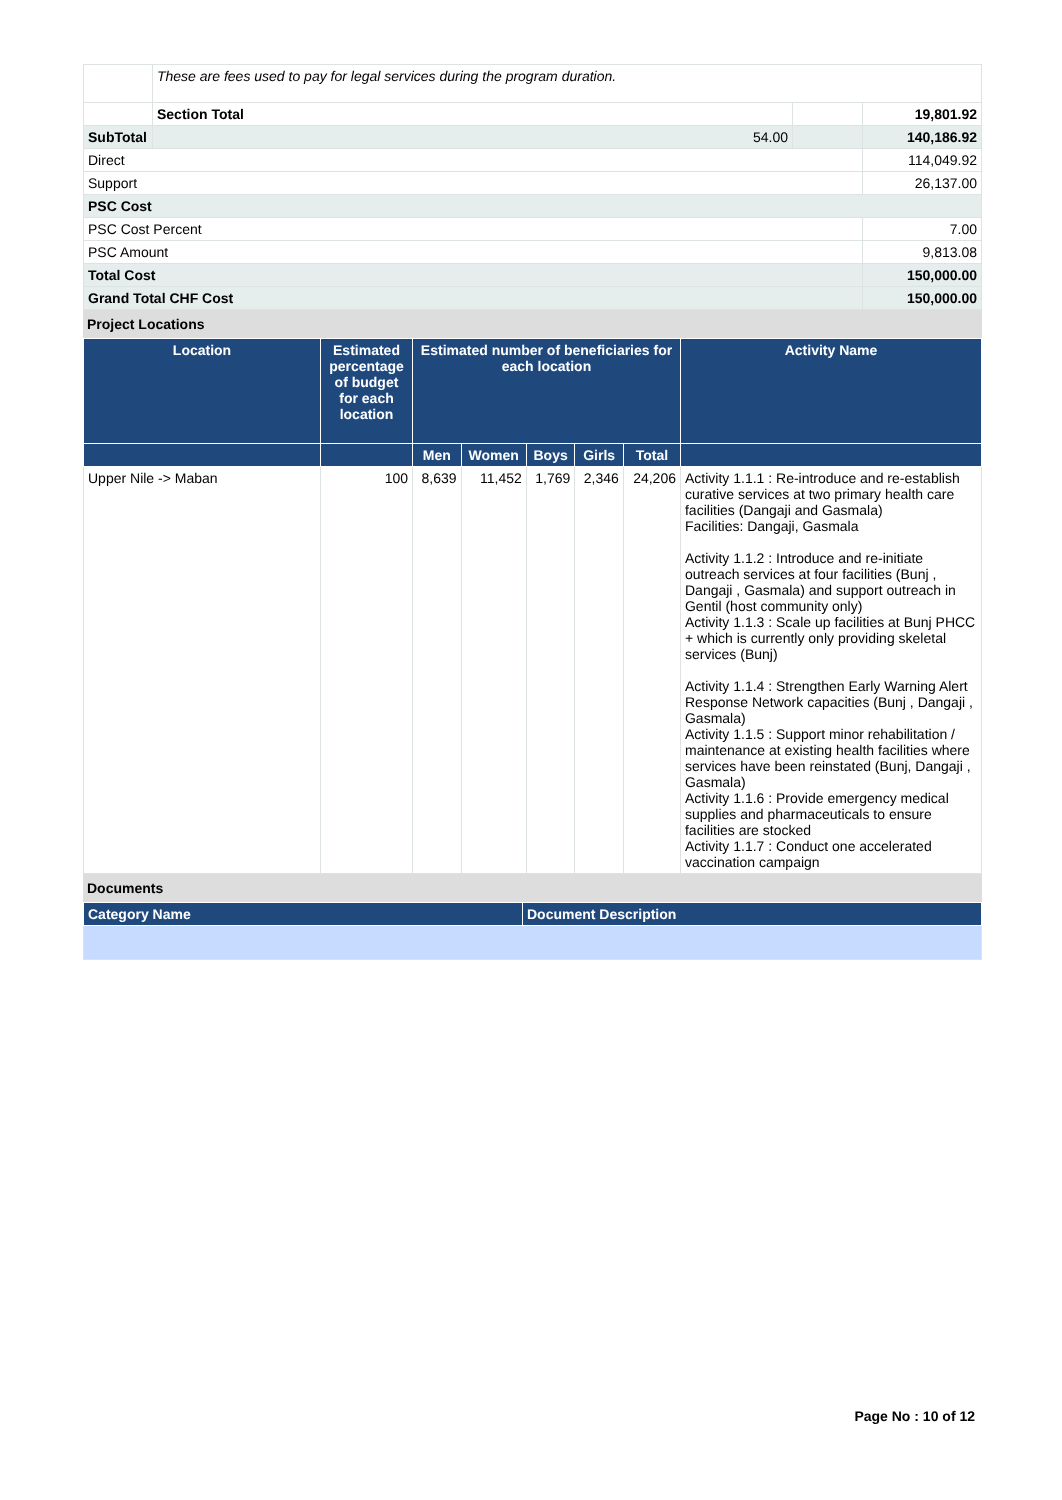| | These are fees used to pay for legal services during the program duration. | | | |
| | Section Total | | | 19,801.92 |
| SubTotal | | 54.00 | | 140,186.92 |
| Direct | | | | 114,049.92 |
| Support | | | | 26,137.00 |
| PSC Cost | | | | |
| PSC Cost Percent | | | | 7.00 |
| PSC Amount | | | | 9,813.08 |
| Total Cost | | | | 150,000.00 |
| Grand Total CHF Cost | | | | 150,000.00 |
Project Locations
| Location | Estimated percentage of budget for each location | Estimated number of beneficiaries for each location | | | | | Activity Name |
| --- | --- | --- | --- | --- | --- | --- | --- |
| | | Men | Women | Boys | Girls | Total | |
| Upper Nile -> Maban | 100 | 8,639 | 11,452 | 1,769 | 2,346 | 24,206 | Activity 1.1.1 : Re-introduce and re-establish curative services at two primary health care facilities (Dangaji and Gasmala) Facilities: Dangaji, Gasmala Activity 1.1.2 : Introduce and re-initiate outreach services at four facilities (Bunj , Dangaji , Gasmala) and support outreach in Gentil (host community only) Activity 1.1.3 : Scale up facilities at Bunj PHCC + which is currently only providing skeletal services (Bunj) Activity 1.1.4 : Strengthen Early Warning Alert Response Network capacities (Bunj , Dangaji , Gasmala) Activity 1.1.5 : Support minor rehabilitation / maintenance at existing health facilities where services have been reinstated (Bunj, Dangaji , Gasmala) Activity 1.1.6 : Provide emergency medical supplies and pharmaceuticals to ensure facilities are stocked Activity 1.1.7 : Conduct one accelerated vaccination campaign |
Documents
| Category Name | Document Description |
| --- | --- |
Page No : 10 of 12